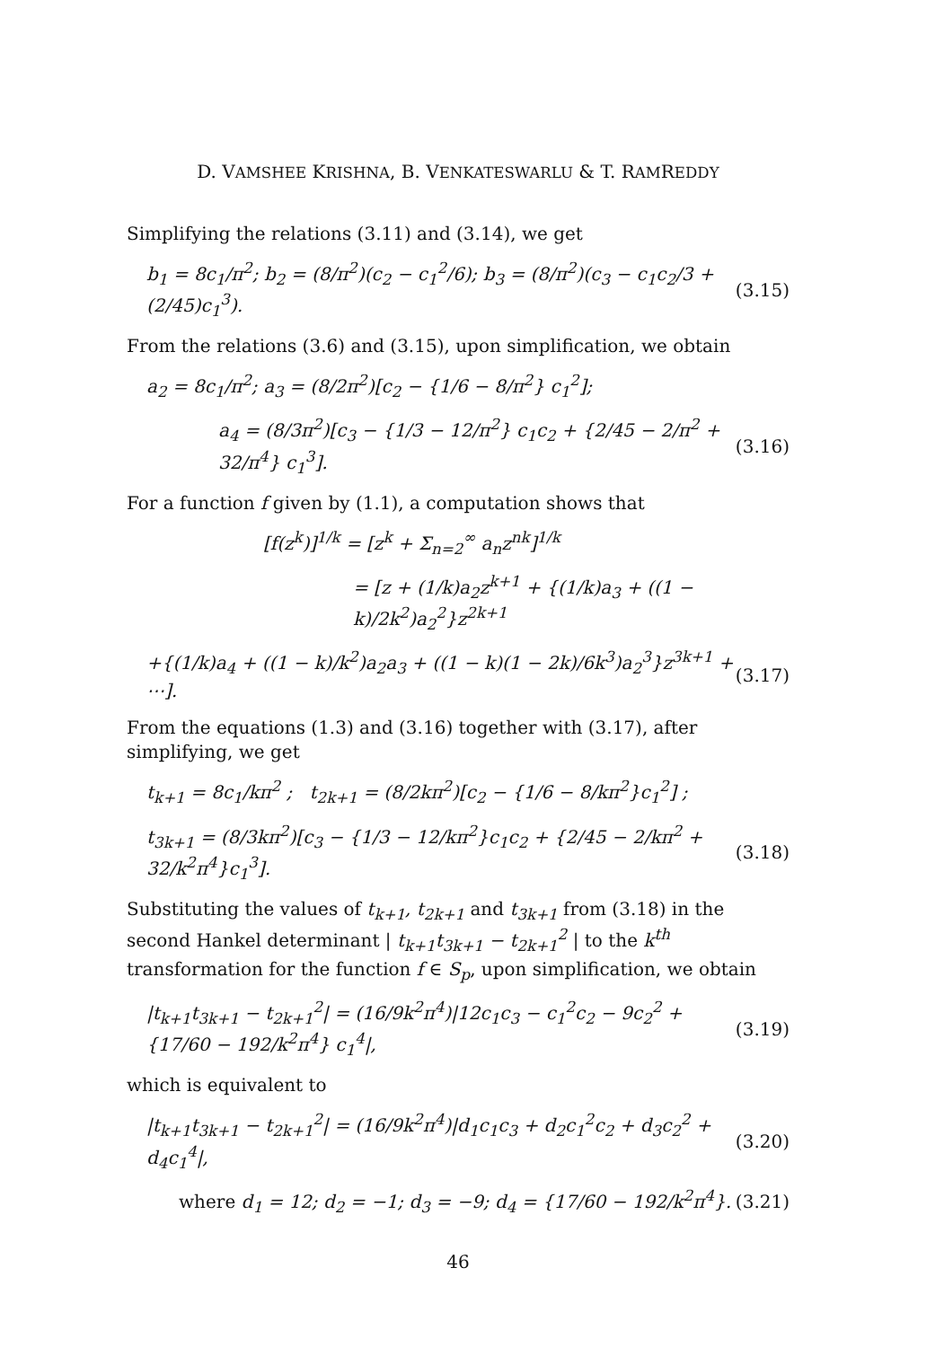D. VAMSHEE KRISHNA, B. VENKATESWARLU & T. RAMREDDY
Simplifying the relations (3.11) and (3.14), we get
b<sub>1</sub> = 8c<sub>1</sub>/π<sup>2</sup>; b<sub>2</sub> = (8/π<sup>2</sup>)(c<sub>2</sub> − c<sub>1</sub><sup>2</sup>/6); b<sub>3</sub> = (8/π<sup>2</sup>)(c<sub>3</sub> − c<sub>1</sub>c<sub>2</sub>/3 + (2/45)c<sub>1</sub><sup>3</sup>). (3.15)
From the relations (3.6) and (3.15), upon simplification, we obtain
a<sub>2</sub> = 8c<sub>1</sub>/π<sup>2</sup>; a<sub>3</sub> = (8/2π<sup>2</sup>)[c<sub>2</sub> − {1/6 − 8/π<sup>2</sup>} c<sub>1</sub><sup>2</sup>];
a<sub>4</sub> = (8/3π<sup>2</sup>)[c<sub>3</sub> − {1/3 − 12/π<sup>2</sup>} c<sub>1</sub>c<sub>2</sub> + {2/45 − 2/π<sup>2</sup> + 32/π<sup>4</sup>} c<sub>1</sub><sup>3</sup>]. (3.16)
For a function f given by (1.1), a computation shows that
[f(z<sup>k</sup>)]<sup>1/k</sup> = [z<sup>k</sup> + Σ<sub>n=2</sub><sup>∞</sup> a<sub>n</sub>z<sup>nk</sup>]<sup>1/k</sup>
= [z + (1/k)a<sub>2</sub>z<sup>k+1</sup> + {(1/k)a<sub>3</sub> + ((1 − k)/2k<sup>2</sup>)a<sub>2</sub><sup>2</sup>}z<sup>2k+1</sup>
+{(1/k)a<sub>4</sub> + ((1 − k)/k<sup>2</sup>)a<sub>2</sub>a<sub>3</sub> + ((1 − k)(1 − 2k)/6k<sup>3</sup>)a<sub>2</sub><sup>3</sup>}z<sup>3k+1</sup> + ⋯]. (3.17)
From the equations (1.3) and (3.16) together with (3.17), after simplifying, we get
t<sub>k+1</sub> = 8c<sub>1</sub>/kπ<sup>2</sup> ; t<sub>2k+1</sub> = (8/2kπ<sup>2</sup>)[c<sub>2</sub> − {1/6 − 8/kπ<sup>2</sup>}c<sub>1</sub><sup>2</sup>] ;
t<sub>3k+1</sub> = (8/3kπ<sup>2</sup>)[c<sub>3</sub> − {1/3 − 12/kπ<sup>2</sup>}c<sub>1</sub>c<sub>2</sub> + {2/45 − 2/kπ<sup>2</sup> + 32/k<sup>2</sup>π<sup>4</sup>}c<sub>1</sub><sup>3</sup>]. (3.18)
Substituting the values of t<sub>k+1</sub>, t<sub>2k+1</sub> and t<sub>3k+1</sub> from (3.18) in the second Hankel determinant | t<sub>k+1</sub>t<sub>3k+1</sub> − t<sub>2k+1</sub><sup>2</sup> | to the k<sup>th</sup> transformation for the function f ∈ S<sub>p</sub>, upon simplification, we obtain
|t<sub>k+1</sub>t<sub>3k+1</sub> − t<sub>2k+1</sub><sup>2</sup>| = (16/9k<sup>2</sup>π<sup>4</sup>)|12c<sub>1</sub>c<sub>3</sub> − c<sub>1</sub><sup>2</sup>c<sub>2</sub> − 9c<sub>2</sub><sup>2</sup> + {17/60 − 192/k<sup>2</sup>π<sup>4</sup>} c<sub>1</sub><sup>4</sup>|, (3.19)
which is equivalent to
|t<sub>k+1</sub>t<sub>3k+1</sub> − t<sub>2k+1</sub><sup>2</sup>| = (16/9k<sup>2</sup>π<sup>4</sup>)|d<sub>1</sub>c<sub>1</sub>c<sub>3</sub> + d<sub>2</sub>c<sub>1</sub><sup>2</sup>c<sub>2</sub> + d<sub>3</sub>c<sub>2</sub><sup>2</sup> + d<sub>4</sub>c<sub>1</sub><sup>4</sup>|, (3.20)
where d<sub>1</sub> = 12; d<sub>2</sub> = −1; d<sub>3</sub> = −9; d<sub>4</sub> = {17/60 − 192/k<sup>2</sup>π<sup>4</sup>}. (3.21)
46